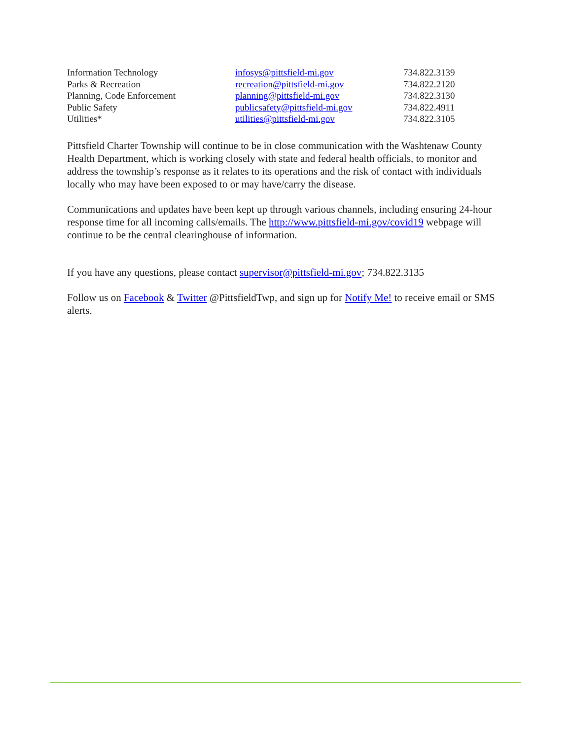| Information Technology | infosys@pittsfield-mi.gov | 734.822.3139 |
| Parks & Recreation | recreation@pittsfield-mi.gov | 734.822.2120 |
| Planning, Code Enforcement | planning@pittsfield-mi.gov | 734.822.3130 |
| Public Safety | publicsafety@pittsfield-mi.gov | 734.822.4911 |
| Utilities* | utilities@pittsfield-mi.gov | 734.822.3105 |
Pittsfield Charter Township will continue to be in close communication with the Washtenaw County Health Department, which is working closely with state and federal health officials, to monitor and address the township’s response as it relates to its operations and the risk of contact with individuals locally who may have been exposed to or may have/carry the disease.
Communications and updates have been kept up through various channels, including ensuring 24-hour response time for all incoming calls/emails. The http://www.pittsfield-mi.gov/covid19 webpage will continue to be the central clearinghouse of information.
If you have any questions, please contact supervisor@pittsfield-mi.gov; 734.822.3135
Follow us on Facebook & Twitter @PittsfieldTwp, and sign up for Notify Me! to receive email or SMS alerts.